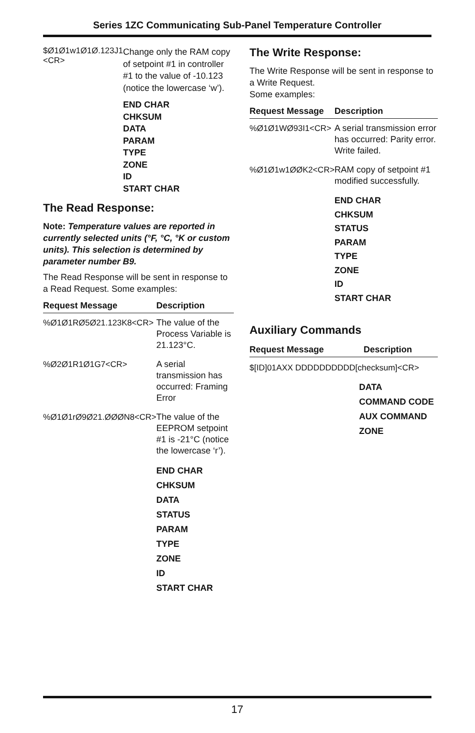Series 1ZC Communicating Sub-Panel Temperature Controller
$Ø1Ø1w1Ø1Ø.123J1 <CR>
Change only the RAM copy of setpoint #1 in controller #1 to the value of -10.123 (notice the lowercase ‘w’).
END CHAR
CHKSUM
DATA
PARAM
TYPE
ZONE
ID
START CHAR
The Read Response:
Note: Temperature values are reported in currently selected units (°F, °C, °K or custom units). This selection is determined by parameter number B9.
The Read Response will be sent in response to a Read Request. Some examples:
| Request Message | Description |
| --- | --- |
| %Ø1Ø1RØ5Ø21.123K8<CR> | The value of the Process Variable is 21.123°C. |
| %Ø2Ø1R1Ø1G7<CR> | A serial transmission has occurred: Framing Error |
| %Ø1Ø1rØ9Ø21.ØØØN8<CR> | The value of the EEPROM setpoint #1 is -21°C (notice the lowercase ‘r’). END CHAR CHKSUM DATA STATUS PARAM TYPE ZONE ID START CHAR |
The Write Response:
The Write Response will be sent in response to a Write Request.
Some examples:
| Request Message | Description |
| --- | --- |
| %Ø1Ø1WØ93I1<CR> | A serial transmission error has occurred: Parity error. Write failed. |
| %Ø1Ø1w1ØØK2<CR> | RAM copy of setpoint #1 modified successfully. END CHAR CHKSUM STATUS PARAM TYPE ZONE ID START CHAR |
Auxiliary Commands
| Request Message | Description |
| --- | --- |
$[ID]01AXX DDDDDDDDDD[checksum]<CR>
DATA
COMMAND CODE
AUX COMMAND
ZONE
17